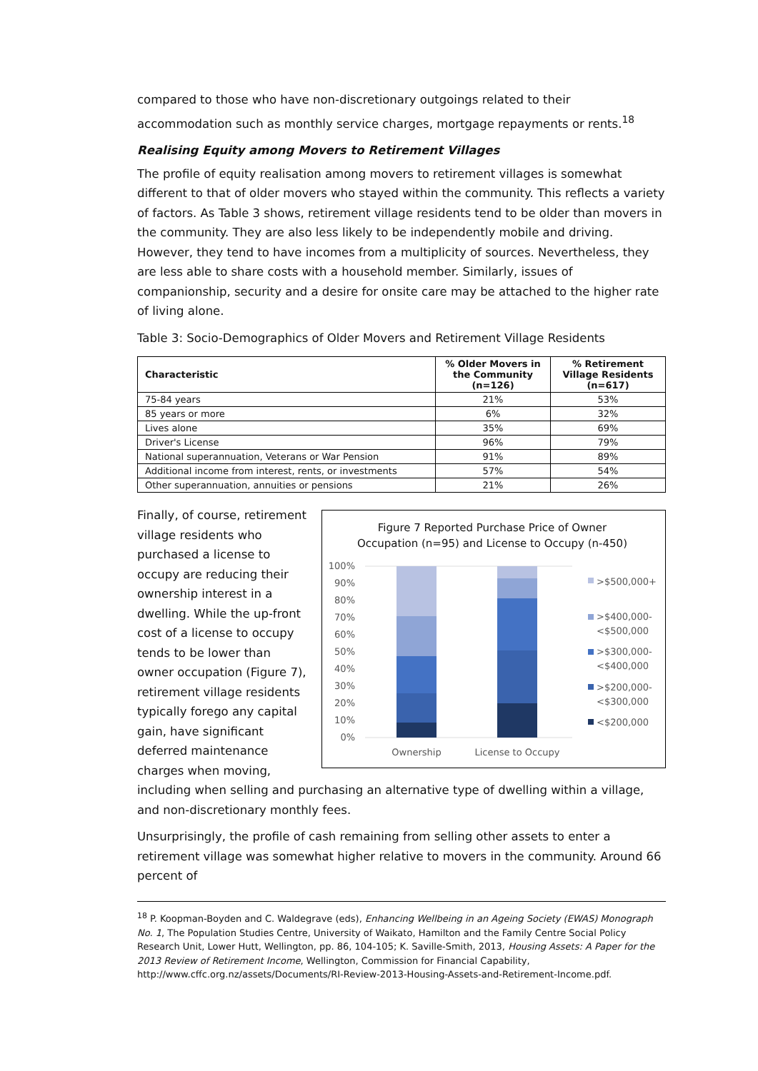compared to those who have non-discretionary outgoings related to their accommodation such as monthly service charges, mortgage repayments or rents.<sup>18</sup>
Realising Equity among Movers to Retirement Villages
The profile of equity realisation among movers to retirement villages is somewhat different to that of older movers who stayed within the community. This reflects a variety of factors. As Table 3 shows, retirement village residents tend to be older than movers in the community. They are also less likely to be independently mobile and driving. However, they tend to have incomes from a multiplicity of sources. Nevertheless, they are less able to share costs with a household member. Similarly, issues of companionship, security and a desire for onsite care may be attached to the higher rate of living alone.
Table 3: Socio-Demographics of Older Movers and Retirement Village Residents
| Characteristic | % Older Movers in the Community (n=126) | % Retirement Village Residents (n=617) |
| --- | --- | --- |
| 75-84 years | 21% | 53% |
| 85 years or more | 6% | 32% |
| Lives alone | 35% | 69% |
| Driver's License | 96% | 79% |
| National superannuation, Veterans or War Pension | 91% | 89% |
| Additional income from interest, rents, or investments | 57% | 54% |
| Other superannuation, annuities or pensions | 21% | 26% |
Figure 7 Reported Purchase Price of Owner
Occupation (n=95) and License to Occupy (n-450)
100%
90%
80%
70%
60%
50%
40%
30%
20%
10%
0%
Ownership
License to Occupy
>$500,000+
>$400,000-
<$500,000
>$300,000-
<$400,000
>$200,000-
<$300,000
<$200,000
Finally, of course, retirement village residents who purchased a license to occupy are reducing their ownership interest in a dwelling. While the up-front cost of a license to occupy tends to be lower than owner occupation (Figure 7), retirement village residents typically forego any capital gain, have significant deferred maintenance charges when moving, including when selling and purchasing an alternative type of dwelling within a village, and non-discretionary monthly fees.
Unsurprisingly, the profile of cash remaining from selling other assets to enter a retirement village was somewhat higher relative to movers in the community. Around 66 percent of
<sup>18</sup> P. Koopman-Boyden and C. Waldegrave (eds), Enhancing Wellbeing in an Ageing Society (EWAS) Monograph No. 1, The Population Studies Centre, University of Waikato, Hamilton and the Family Centre Social Policy Research Unit, Lower Hutt, Wellington, pp. 86, 104-105; K. Saville-Smith, 2013, Housing Assets: A Paper for the 2013 Review of Retirement Income, Wellington, Commission for Financial Capability, http://www.cffc.org.nz/assets/Documents/RI-Review-2013-Housing-Assets-and-Retirement-Income.pdf.